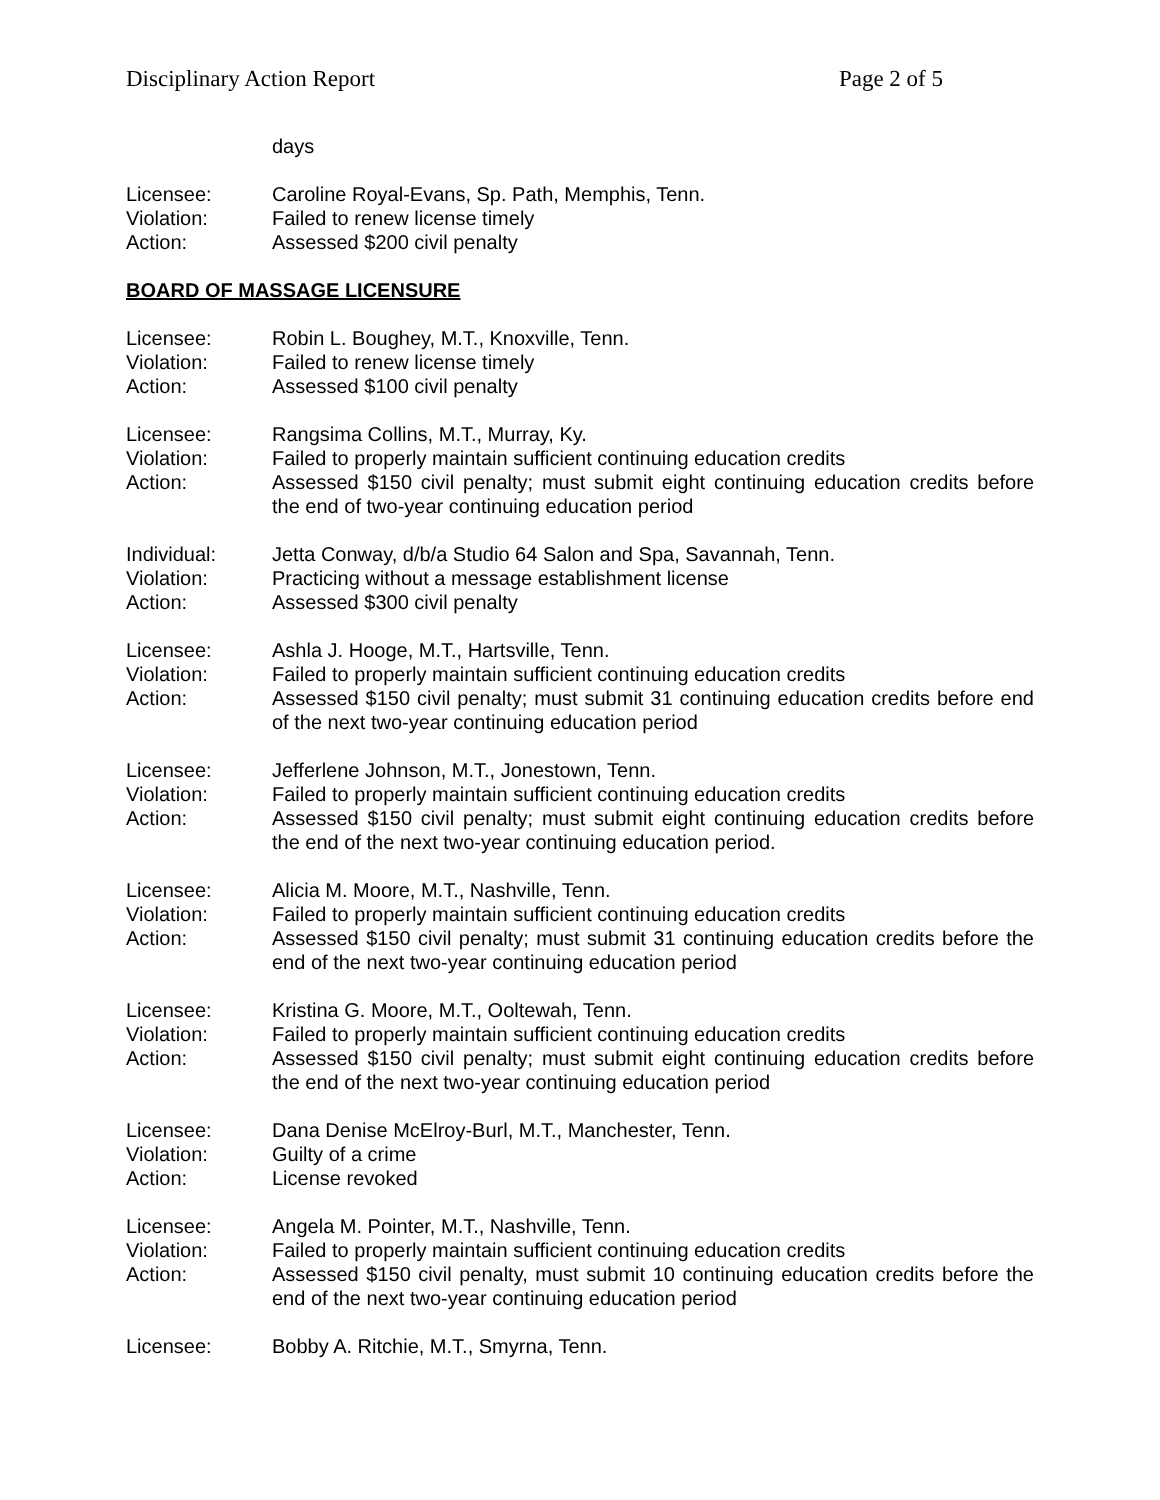Disciplinary Action Report Page 2 of 5
days
Licensee: Caroline Royal-Evans, Sp. Path, Memphis, Tenn.
Violation: Failed to renew license timely
Action: Assessed $200 civil penalty
BOARD OF MASSAGE LICENSURE
Licensee: Robin L. Boughey, M.T., Knoxville, Tenn.
Violation: Failed to renew license timely
Action: Assessed $100 civil penalty
Licensee: Rangsima Collins, M.T., Murray, Ky.
Violation: Failed to properly maintain sufficient continuing education credits
Action: Assessed $150 civil penalty; must submit eight continuing education credits before the end of two-year continuing education period
Individual: Jetta Conway, d/b/a Studio 64 Salon and Spa, Savannah, Tenn.
Violation: Practicing without a message establishment license
Action: Assessed $300 civil penalty
Licensee: Ashla J. Hooge, M.T., Hartsville, Tenn.
Violation: Failed to properly maintain sufficient continuing education credits
Action: Assessed $150 civil penalty; must submit 31 continuing education credits before end of the next two-year continuing education period
Licensee: Jefferlene Johnson, M.T., Jonestown, Tenn.
Violation: Failed to properly maintain sufficient continuing education credits
Action: Assessed $150 civil penalty; must submit eight continuing education credits before the end of the next two-year continuing education period.
Licensee: Alicia M. Moore, M.T., Nashville, Tenn.
Violation: Failed to properly maintain sufficient continuing education credits
Action: Assessed $150 civil penalty; must submit 31 continuing education credits before the end of the next two-year continuing education period
Licensee: Kristina G. Moore, M.T., Ooltewah, Tenn.
Violation: Failed to properly maintain sufficient continuing education credits
Action: Assessed $150 civil penalty; must submit eight continuing education credits before the end of the next two-year continuing education period
Licensee: Dana Denise McElroy-Burl, M.T., Manchester, Tenn.
Violation: Guilty of a crime
Action: License revoked
Licensee: Angela M. Pointer, M.T., Nashville, Tenn.
Violation: Failed to properly maintain sufficient continuing education credits
Action: Assessed $150 civil penalty, must submit 10 continuing education credits before the end of the next two-year continuing education period
Licensee: Bobby A. Ritchie, M.T., Smyrna, Tenn.